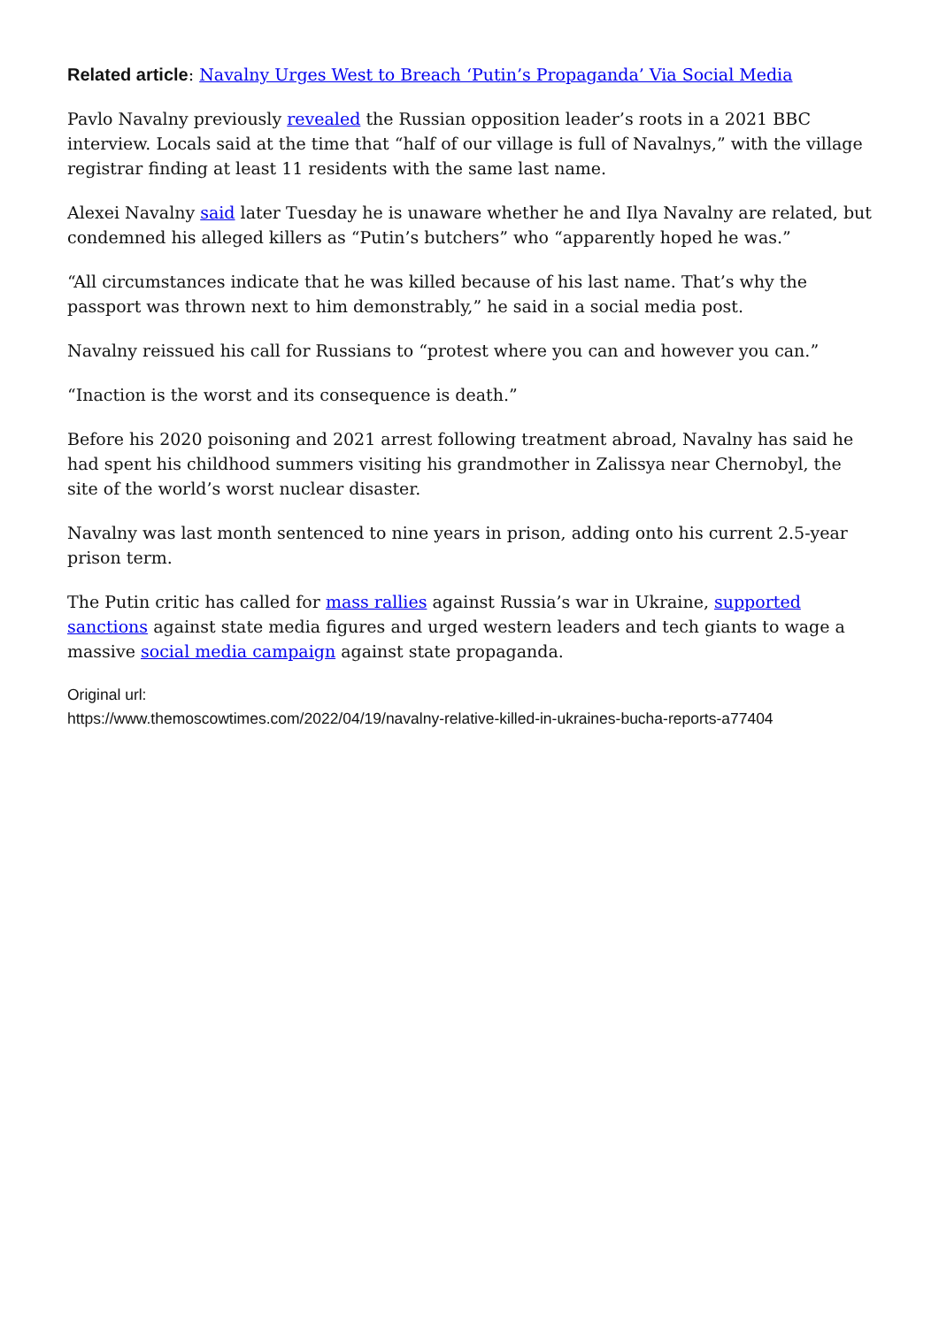Related article: Navalny Urges West to Breach ‘Putin’s Propaganda’ Via Social Media
Pavlo Navalny previously revealed the Russian opposition leader’s roots in a 2021 BBC interview. Locals said at the time that “half of our village is full of Navalnys,” with the village registrar finding at least 11 residents with the same last name.
Alexei Navalny said later Tuesday he is unaware whether he and Ilya Navalny are related, but condemned his alleged killers as “Putin’s butchers” who “apparently hoped he was.”
“All circumstances indicate that he was killed because of his last name. That’s why the passport was thrown next to him demonstrably,” he said in a social media post.
Navalny reissued his call for Russians to “protest where you can and however you can.”
“Inaction is the worst and its consequence is death.”
Before his 2020 poisoning and 2021 arrest following treatment abroad, Navalny has said he had spent his childhood summers visiting his grandmother in Zalissya near Chernobyl, the site of the world’s worst nuclear disaster.
Navalny was last month sentenced to nine years in prison, adding onto his current 2.5-year prison term.
The Putin critic has called for mass rallies against Russia’s war in Ukraine, supported sanctions against state media figures and urged western leaders and tech giants to wage a massive social media campaign against state propaganda.
Original url:
https://www.themoscowtimes.com/2022/04/19/navalny-relative-killed-in-ukraines-bucha-reports-a77404